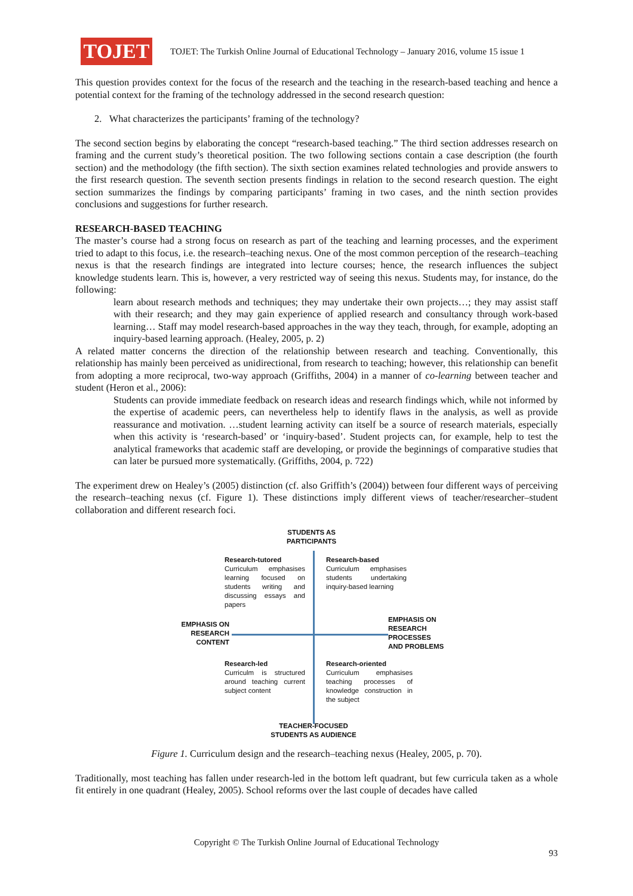TOJET
TOJET: The Turkish Online Journal of Educational Technology – January 2016, volume 15 issue 1
This question provides context for the focus of the research and the teaching in the research-based teaching and hence a potential context for the framing of the technology addressed in the second research question:
2. What characterizes the participants’ framing of the technology?
The second section begins by elaborating the concept “research-based teaching.” The third section addresses research on framing and the current study’s theoretical position. The two following sections contain a case description (the fourth section) and the methodology (the fifth section). The sixth section examines related technologies and provide answers to the first research question. The seventh section presents findings in relation to the second research question. The eight section summarizes the findings by comparing participants’ framing in two cases, and the ninth section provides conclusions and suggestions for further research.
RESEARCH-BASED TEACHING
The master’s course had a strong focus on research as part of the teaching and learning processes, and the experiment tried to adapt to this focus, i.e. the research–teaching nexus. One of the most common perception of the research–teaching nexus is that the research findings are integrated into lecture courses; hence, the research influences the subject knowledge students learn. This is, however, a very restricted way of seeing this nexus. Students may, for instance, do the following:
learn about research methods and techniques; they may undertake their own projects…; they may assist staff with their research; and they may gain experience of applied research and consultancy through work-based learning… Staff may model research-based approaches in the way they teach, through, for example, adopting an inquiry-based learning approach. (Healey, 2005, p. 2)
A related matter concerns the direction of the relationship between research and teaching. Conventionally, this relationship has mainly been perceived as unidirectional, from research to teaching; however, this relationship can benefit from adopting a more reciprocal, two-way approach (Griffiths, 2004) in a manner of co-learning between teacher and student (Heron et al., 2006):
Students can provide immediate feedback on research ideas and research findings which, while not informed by the expertise of academic peers, can nevertheless help to identify flaws in the analysis, as well as provide reassurance and motivation. …student learning activity can itself be a source of research materials, especially when this activity is ‘research-based’ or ‘inquiry-based’. Student projects can, for example, help to test the analytical frameworks that academic staff are developing, or provide the beginnings of comparative studies that can later be pursued more systematically. (Griffiths, 2004, p. 722)
The experiment drew on Healey’s (2005) distinction (cf. also Griffith’s (2004)) between four different ways of perceiving the research–teaching nexus (cf. Figure 1). These distinctions imply different views of teacher/researcher–student collaboration and different research foci.
STUDENTS AS
PARTICIPANTS
Research-tutored
Curriculum emphasises learning focused on students writing and discussing essays and papers
Research-based
Curriculum emphasises students undertaking inquiry-based learning
EMPHASIS ON RESEARCH CONTENT
EMPHASIS ON
RESEARCH
PROCESSES
AND PROBLEMS
Research-led
Curriculm is structured around teaching current subject content
Research-oriented
Curriculum emphasises teaching processes of knowledge construction in the subject
TEACHER-FOCUSED STUDENTS AS AUDIENCE
Figure 1. Curriculum design and the research–teaching nexus (Healey, 2005, p. 70).
Traditionally, most teaching has fallen under research-led in the bottom left quadrant, but few curricula taken as a whole fit entirely in one quadrant (Healey, 2005). School reforms over the last couple of decades have called
Copyright © The Turkish Online Journal of Educational Technology
93